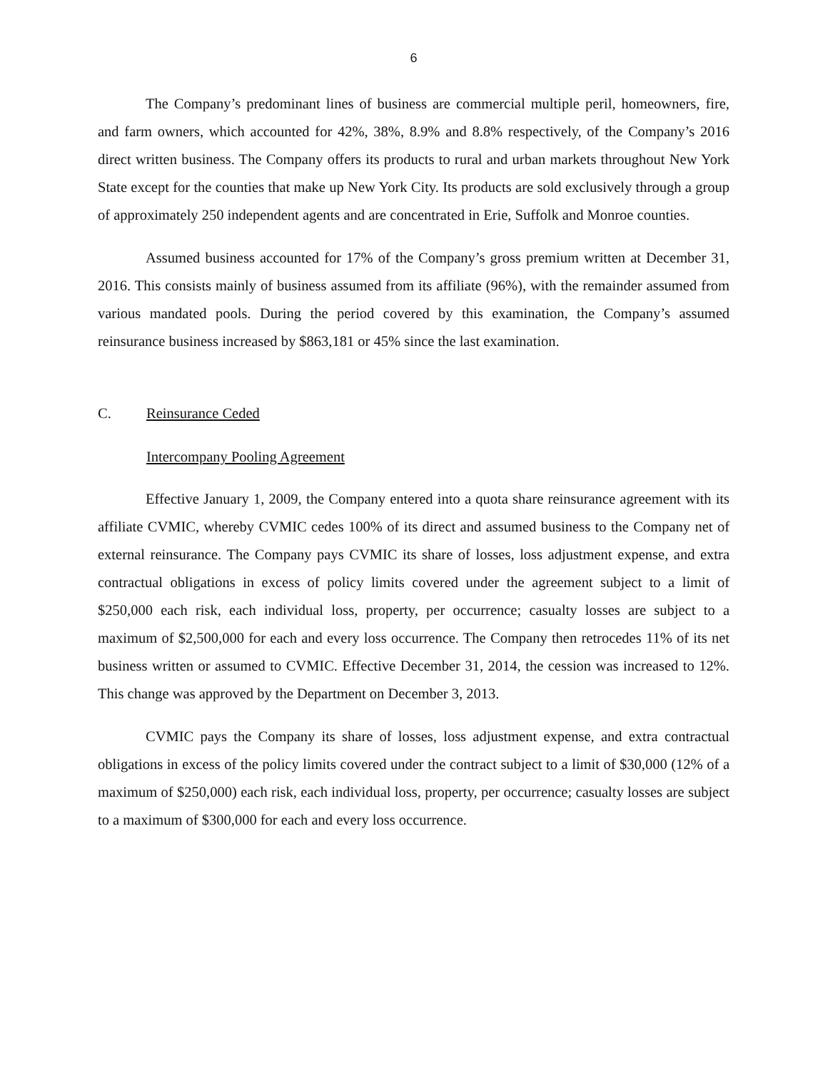6
The Company’s predominant lines of business are commercial multiple peril, homeowners, fire, and farm owners, which accounted for 42%, 38%, 8.9% and 8.8% respectively, of the Company’s 2016 direct written business. The Company offers its products to rural and urban markets throughout New York State except for the counties that make up New York City. Its products are sold exclusively through a group of approximately 250 independent agents and are concentrated in Erie, Suffolk and Monroe counties.
Assumed business accounted for 17% of the Company’s gross premium written at December 31, 2016. This consists mainly of business assumed from its affiliate (96%), with the remainder assumed from various mandated pools. During the period covered by this examination, the Company’s assumed reinsurance business increased by $863,181 or 45% since the last examination.
C. Reinsurance Ceded
Intercompany Pooling Agreement
Effective January 1, 2009, the Company entered into a quota share reinsurance agreement with its affiliate CVMIC, whereby CVMIC cedes 100% of its direct and assumed business to the Company net of external reinsurance. The Company pays CVMIC its share of losses, loss adjustment expense, and extra contractual obligations in excess of policy limits covered under the agreement subject to a limit of $250,000 each risk, each individual loss, property, per occurrence; casualty losses are subject to a maximum of $2,500,000 for each and every loss occurrence. The Company then retrocedes 11% of its net business written or assumed to CVMIC. Effective December 31, 2014, the cession was increased to 12%. This change was approved by the Department on December 3, 2013.
CVMIC pays the Company its share of losses, loss adjustment expense, and extra contractual obligations in excess of the policy limits covered under the contract subject to a limit of $30,000 (12% of a maximum of $250,000) each risk, each individual loss, property, per occurrence; casualty losses are subject to a maximum of $300,000 for each and every loss occurrence.